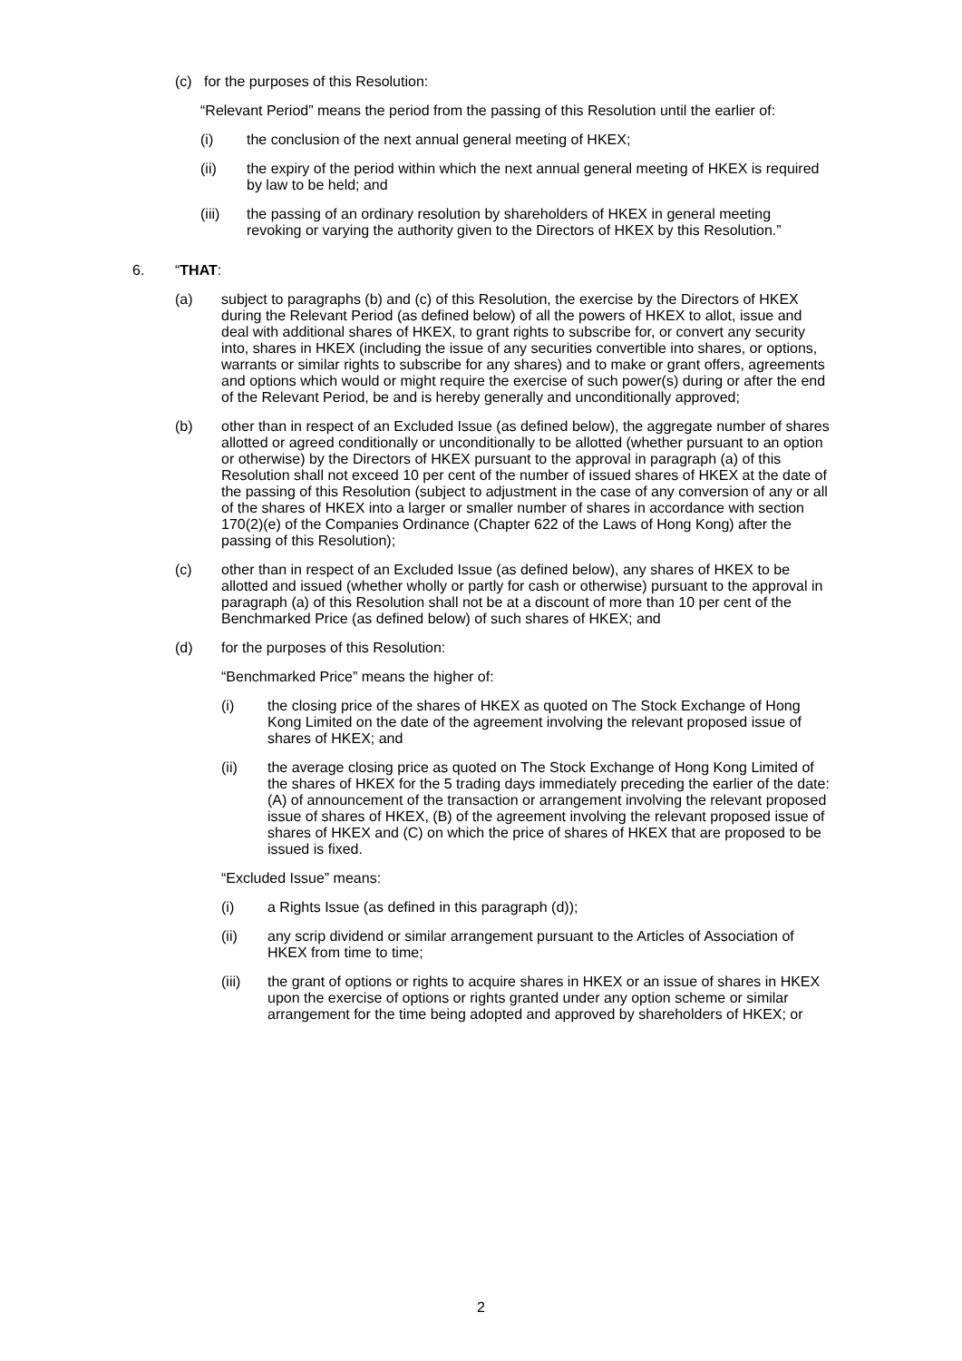(c) for the purposes of this Resolution:
“Relevant Period” means the period from the passing of this Resolution until the earlier of:
(i) the conclusion of the next annual general meeting of HKEX;
(ii) the expiry of the period within which the next annual general meeting of HKEX is required by law to be held; and
(iii) the passing of an ordinary resolution by shareholders of HKEX in general meeting revoking or varying the authority given to the Directors of HKEX by this Resolution.”
6. “THAT:
(a) subject to paragraphs (b) and (c) of this Resolution, the exercise by the Directors of HKEX during the Relevant Period (as defined below) of all the powers of HKEX to allot, issue and deal with additional shares of HKEX, to grant rights to subscribe for, or convert any security into, shares in HKEX (including the issue of any securities convertible into shares, or options, warrants or similar rights to subscribe for any shares) and to make or grant offers, agreements and options which would or might require the exercise of such power(s) during or after the end of the Relevant Period, be and is hereby generally and unconditionally approved;
(b) other than in respect of an Excluded Issue (as defined below), the aggregate number of shares allotted or agreed conditionally or unconditionally to be allotted (whether pursuant to an option or otherwise) by the Directors of HKEX pursuant to the approval in paragraph (a) of this Resolution shall not exceed 10 per cent of the number of issued shares of HKEX at the date of the passing of this Resolution (subject to adjustment in the case of any conversion of any or all of the shares of HKEX into a larger or smaller number of shares in accordance with section 170(2)(e) of the Companies Ordinance (Chapter 622 of the Laws of Hong Kong) after the passing of this Resolution);
(c) other than in respect of an Excluded Issue (as defined below), any shares of HKEX to be allotted and issued (whether wholly or partly for cash or otherwise) pursuant to the approval in paragraph (a) of this Resolution shall not be at a discount of more than 10 per cent of the Benchmarked Price (as defined below) of such shares of HKEX; and
(d) for the purposes of this Resolution:
“Benchmarked Price” means the higher of:
(i) the closing price of the shares of HKEX as quoted on The Stock Exchange of Hong Kong Limited on the date of the agreement involving the relevant proposed issue of shares of HKEX; and
(ii) the average closing price as quoted on The Stock Exchange of Hong Kong Limited of the shares of HKEX for the 5 trading days immediately preceding the earlier of the date: (A) of announcement of the transaction or arrangement involving the relevant proposed issue of shares of HKEX, (B) of the agreement involving the relevant proposed issue of shares of HKEX and (C) on which the price of shares of HKEX that are proposed to be issued is fixed.
“Excluded Issue” means:
(i) a Rights Issue (as defined in this paragraph (d));
(ii) any scrip dividend or similar arrangement pursuant to the Articles of Association of HKEX from time to time;
(iii) the grant of options or rights to acquire shares in HKEX or an issue of shares in HKEX upon the exercise of options or rights granted under any option scheme or similar arrangement for the time being adopted and approved by shareholders of HKEX; or
2